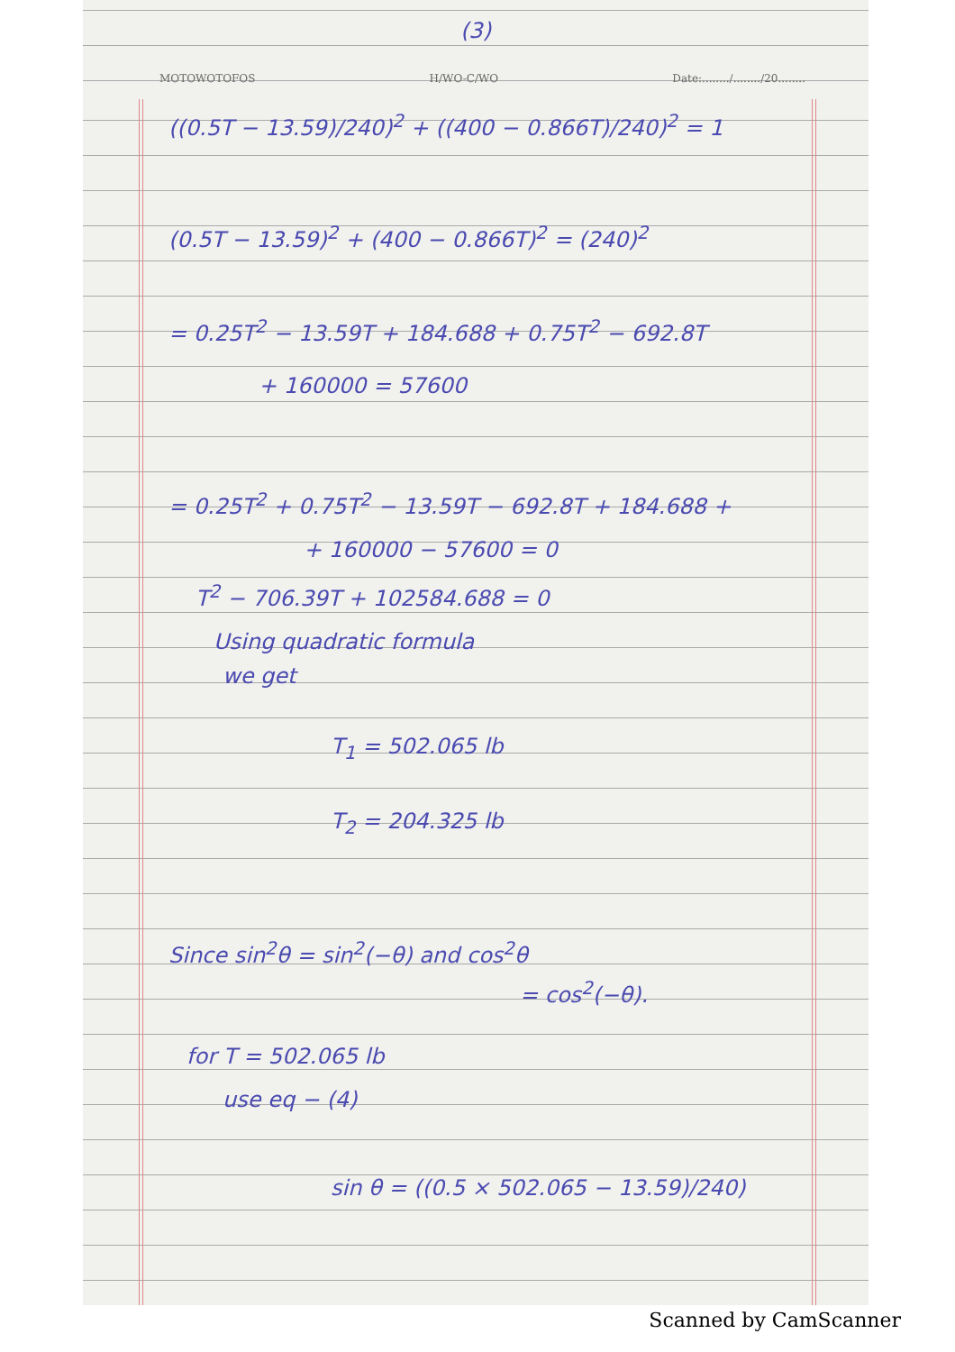(3)
MOTOWOTOFOS H/WO-C/WO Date:......../......../20........
((0.5T − 13.59)/240)<sup>2</sup> + ((400 − 0.866T)/240)<sup>2</sup> = 1
(0.5T − 13.59)<sup>2</sup> + (400 − 0.866T)<sup>2</sup> = (240)<sup>2</sup>
= 0.25T<sup>2</sup> − 13.59T + 184.688 + 0.75T<sup>2</sup> − 692.8T
+ 160000 = 57600
= 0.25T<sup>2</sup> + 0.75T<sup>2</sup> − 13.59T − 692.8T + 184.688 +
+ 160000 − 57600 = 0
T<sup>2</sup> − 706.39T + 102584.688 = 0
Using quadratic formula
we get
T<sub>1</sub> = 502.065 lb
T<sub>2</sub> = 204.325 lb
Since sin<sup>2</sup>θ = sin<sup>2</sup>(−θ) and cos<sup>2</sup>θ
= cos<sup>2</sup>(−θ).
for T = 502.065 lb
use eq − (4)
sin θ = ((0.5 × 502.065 − 13.59)/240)
Scanned by CamScanner